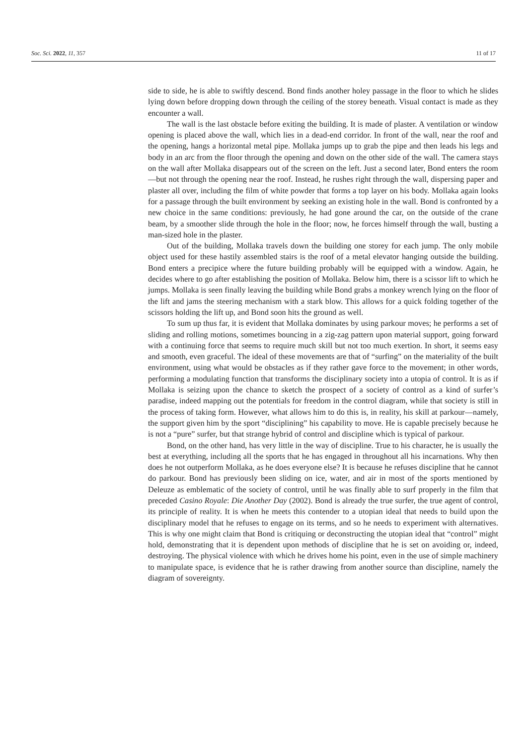Soc. Sci. 2022, 11, 357 11 of 17
side to side, he is able to swiftly descend. Bond finds another holey passage in the floor to which he slides lying down before dropping down through the ceiling of the storey beneath. Visual contact is made as they encounter a wall.
The wall is the last obstacle before exiting the building. It is made of plaster. A ventilation or window opening is placed above the wall, which lies in a dead-end corridor. In front of the wall, near the roof and the opening, hangs a horizontal metal pipe. Mollaka jumps up to grab the pipe and then leads his legs and body in an arc from the floor through the opening and down on the other side of the wall. The camera stays on the wall after Mollaka disappears out of the screen on the left. Just a second later, Bond enters the room—but not through the opening near the roof. Instead, he rushes right through the wall, dispersing paper and plaster all over, including the film of white powder that forms a top layer on his body. Mollaka again looks for a passage through the built environment by seeking an existing hole in the wall. Bond is confronted by a new choice in the same conditions: previously, he had gone around the car, on the outside of the crane beam, by a smoother slide through the hole in the floor; now, he forces himself through the wall, busting a man-sized hole in the plaster.
Out of the building, Mollaka travels down the building one storey for each jump. The only mobile object used for these hastily assembled stairs is the roof of a metal elevator hanging outside the building. Bond enters a precipice where the future building probably will be equipped with a window. Again, he decides where to go after establishing the position of Mollaka. Below him, there is a scissor lift to which he jumps. Mollaka is seen finally leaving the building while Bond grabs a monkey wrench lying on the floor of the lift and jams the steering mechanism with a stark blow. This allows for a quick folding together of the scissors holding the lift up, and Bond soon hits the ground as well.
To sum up thus far, it is evident that Mollaka dominates by using parkour moves; he performs a set of sliding and rolling motions, sometimes bouncing in a zig-zag pattern upon material support, going forward with a continuing force that seems to require much skill but not too much exertion. In short, it seems easy and smooth, even graceful. The ideal of these movements are that of “surfing” on the materiality of the built environment, using what would be obstacles as if they rather gave force to the movement; in other words, performing a modulating function that transforms the disciplinary society into a utopia of control. It is as if Mollaka is seizing upon the chance to sketch the prospect of a society of control as a kind of surfer’s paradise, indeed mapping out the potentials for freedom in the control diagram, while that society is still in the process of taking form. However, what allows him to do this is, in reality, his skill at parkour—namely, the support given him by the sport “disciplining” his capability to move. He is capable precisely because he is not a “pure” surfer, but that strange hybrid of control and discipline which is typical of parkour.
Bond, on the other hand, has very little in the way of discipline. True to his character, he is usually the best at everything, including all the sports that he has engaged in throughout all his incarnations. Why then does he not outperform Mollaka, as he does everyone else? It is because he refuses discipline that he cannot do parkour. Bond has previously been sliding on ice, water, and air in most of the sports mentioned by Deleuze as emblematic of the society of control, until he was finally able to surf properly in the film that preceded Casino Royale: Die Another Day (2002). Bond is already the true surfer, the true agent of control, its principle of reality. It is when he meets this contender to a utopian ideal that needs to build upon the disciplinary model that he refuses to engage on its terms, and so he needs to experiment with alternatives. This is why one might claim that Bond is critiquing or deconstructing the utopian ideal that “control” might hold, demonstrating that it is dependent upon methods of discipline that he is set on avoiding or, indeed, destroying. The physical violence with which he drives home his point, even in the use of simple machinery to manipulate space, is evidence that he is rather drawing from another source than discipline, namely the diagram of sovereignty.